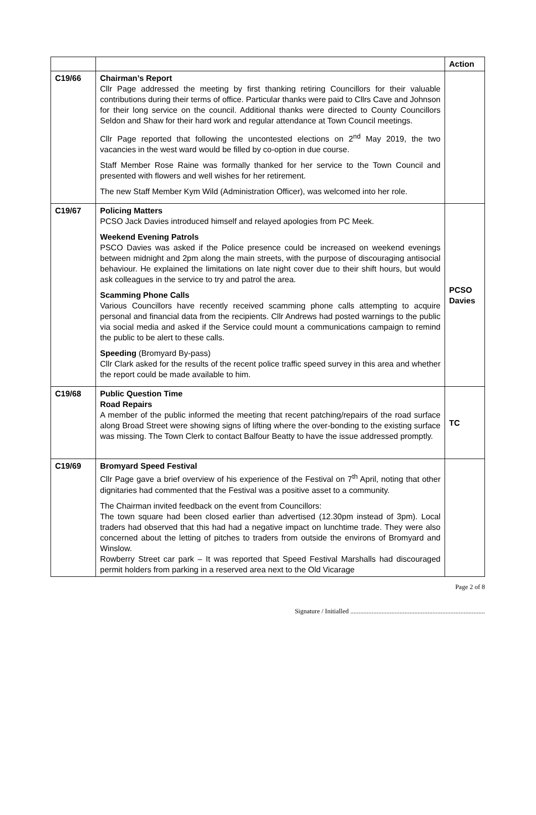| | | Action |
| --- | --- | --- |
| C19/66 | Chairman’s Report Cllr Page addressed the meeting by first thanking retiring Councillors for their valuable contributions during their terms of office. Particular thanks were paid to Cllrs Cave and Johnson for their long service on the council. Additional thanks were directed to County Councillors Seldon and Shaw for their hard work and regular attendance at Town Council meetings. Cllr Page reported that following the uncontested elections on 2<sup>nd</sup> May 2019, the two vacancies in the west ward would be filled by co-option in due course. Staff Member Rose Raine was formally thanked for her service to the Town Council and presented with flowers and well wishes for her retirement. The new Staff Member Kym Wild (Administration Officer), was welcomed into her role. | |
| C19/67 | Policing Matters PCSO Jack Davies introduced himself and relayed apologies from PC Meek. Weekend Evening Patrols PSCO Davies was asked if the Police presence could be increased on weekend evenings between midnight and 2pm along the main streets, with the purpose of discouraging antisocial behaviour. He explained the limitations on late night cover due to their shift hours, but would ask colleagues in the service to try and patrol the area. Scamming Phone Calls Various Councillors have recently received scamming phone calls attempting to acquire personal and financial data from the recipients. Cllr Andrews had posted warnings to the public via social media and asked if the Service could mount a communications campaign to remind the public to be alert to these calls. Speeding (Bromyard By-pass) Cllr Clark asked for the results of the recent police traffic speed survey in this area and whether the report could be made available to him. | PCSO Davies |
| C19/68 | Public Question Time Road Repairs A member of the public informed the meeting that recent patching/repairs of the road surface along Broad Street were showing signs of lifting where the over-bonding to the existing surface was missing. The Town Clerk to contact Balfour Beatty to have the issue addressed promptly. | TC |
| C19/69 | Bromyard Speed Festival Cllr Page gave a brief overview of his experience of the Festival on 7<sup>th</sup> April, noting that other dignitaries had commented that the Festival was a positive asset to a community. The Chairman invited feedback on the event from Councillors: The town square had been closed earlier than advertised (12.30pm instead of 3pm). Local traders had observed that this had had a negative impact on lunchtime trade. They were also concerned about the letting of pitches to traders from outside the environs of Bromyard and Winslow. Rowberry Street car park – It was reported that Speed Festival Marshalls had discouraged permit holders from parking in a reserved area next to the Old Vicarage | |
Page 2 of 8
Signature / Initialled ..................................................................................